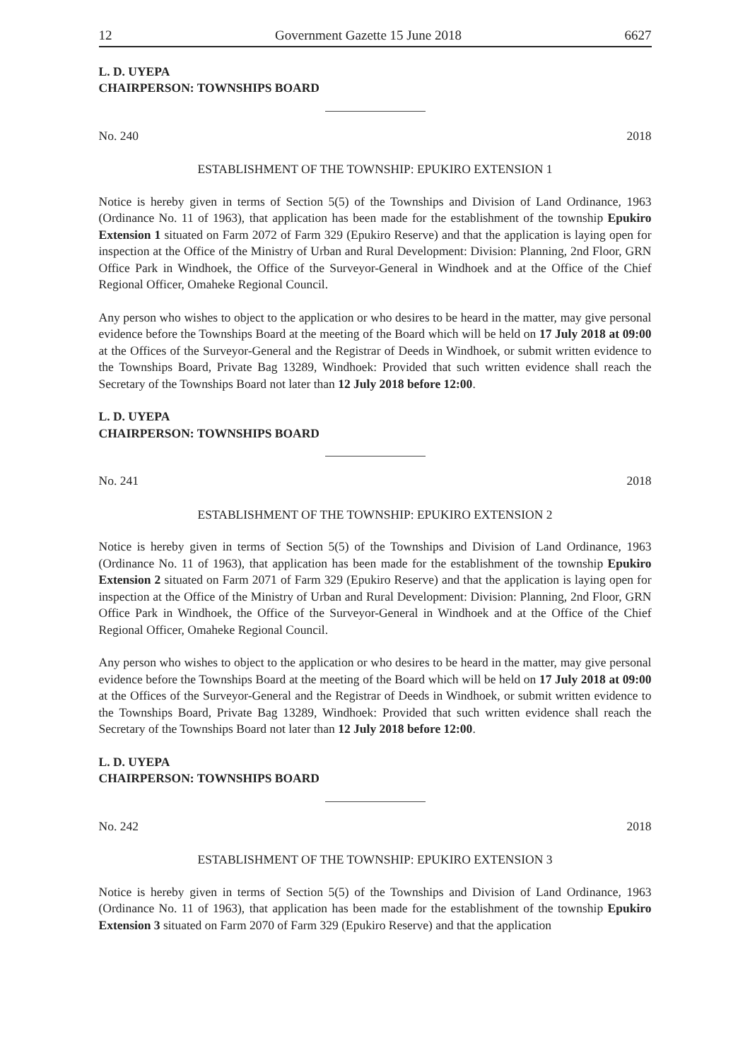12 Government Gazette 15 June 2018 6627
L. D. UYEPA
CHAIRPERSON: TOWNSHIPS BOARD
No. 240 2018
ESTABLISHMENT OF THE TOWNSHIP: EPUKIRO EXTENSION 1
Notice is hereby given in terms of Section 5(5) of the Townships and Division of Land Ordinance, 1963 (Ordinance No. 11 of 1963), that application has been made for the establishment of the township Epukiro Extension 1 situated on Farm 2072 of Farm 329 (Epukiro Reserve) and that the application is laying open for inspection at the Office of the Ministry of Urban and Rural Development: Division: Planning, 2nd Floor, GRN Office Park in Windhoek, the Office of the Surveyor-General in Windhoek and at the Office of the Chief Regional Officer, Omaheke Regional Council.
Any person who wishes to object to the application or who desires to be heard in the matter, may give personal evidence before the Townships Board at the meeting of the Board which will be held on 17 July 2018 at 09:00 at the Offices of the Surveyor-General and the Registrar of Deeds in Windhoek, or submit written evidence to the Townships Board, Private Bag 13289, Windhoek: Provided that such written evidence shall reach the Secretary of the Townships Board not later than 12 July 2018 before 12:00.
L. D. UYEPA
CHAIRPERSON: TOWNSHIPS BOARD
No. 241 2018
ESTABLISHMENT OF THE TOWNSHIP: EPUKIRO EXTENSION 2
Notice is hereby given in terms of Section 5(5) of the Townships and Division of Land Ordinance, 1963 (Ordinance No. 11 of 1963), that application has been made for the establishment of the township Epukiro Extension 2 situated on Farm 2071 of Farm 329 (Epukiro Reserve) and that the application is laying open for inspection at the Office of the Ministry of Urban and Rural Development: Division: Planning, 2nd Floor, GRN Office Park in Windhoek, the Office of the Surveyor-General in Windhoek and at the Office of the Chief Regional Officer, Omaheke Regional Council.
Any person who wishes to object to the application or who desires to be heard in the matter, may give personal evidence before the Townships Board at the meeting of the Board which will be held on 17 July 2018 at 09:00 at the Offices of the Surveyor-General and the Registrar of Deeds in Windhoek, or submit written evidence to the Townships Board, Private Bag 13289, Windhoek: Provided that such written evidence shall reach the Secretary of the Townships Board not later than 12 July 2018 before 12:00.
L. D. UYEPA
CHAIRPERSON: TOWNSHIPS BOARD
No. 242 2018
ESTABLISHMENT OF THE TOWNSHIP: EPUKIRO EXTENSION 3
Notice is hereby given in terms of Section 5(5) of the Townships and Division of Land Ordinance, 1963 (Ordinance No. 11 of 1963), that application has been made for the establishment of the township Epukiro Extension 3 situated on Farm 2070 of Farm 329 (Epukiro Reserve) and that the application